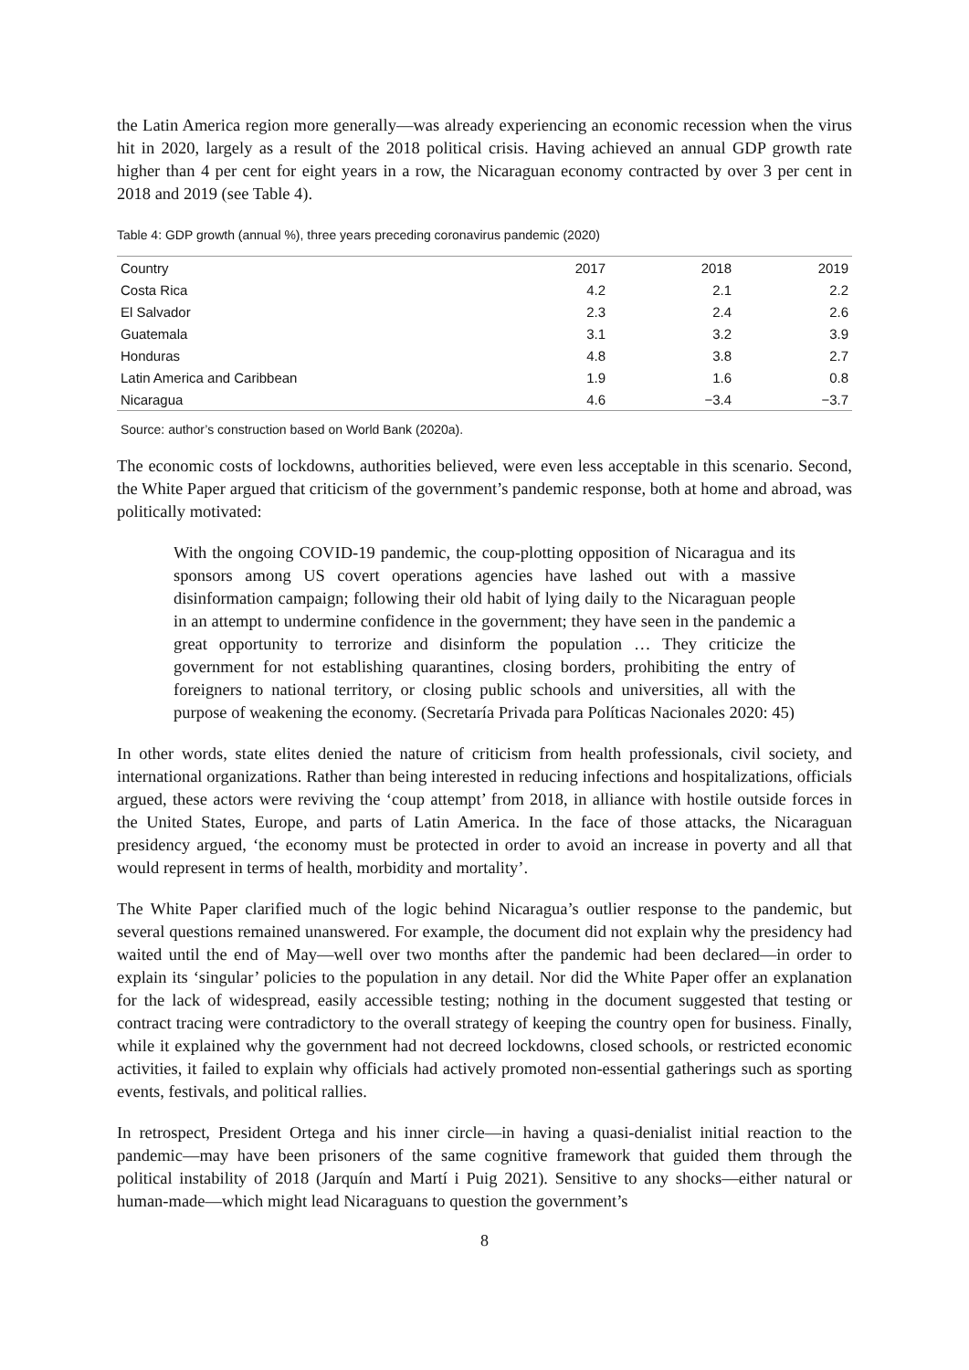the Latin America region more generally—was already experiencing an economic recession when the virus hit in 2020, largely as a result of the 2018 political crisis. Having achieved an annual GDP growth rate higher than 4 per cent for eight years in a row, the Nicaraguan economy contracted by over 3 per cent in 2018 and 2019 (see Table 4).
Table 4: GDP growth (annual %), three years preceding coronavirus pandemic (2020)
| Country | 2017 | 2018 | 2019 |
| --- | --- | --- | --- |
| Costa Rica | 4.2 | 2.1 | 2.2 |
| El Salvador | 2.3 | 2.4 | 2.6 |
| Guatemala | 3.1 | 3.2 | 3.9 |
| Honduras | 4.8 | 3.8 | 2.7 |
| Latin America and Caribbean | 1.9 | 1.6 | 0.8 |
| Nicaragua | 4.6 | −3.4 | −3.7 |
Source: author’s construction based on World Bank (2020a).
The economic costs of lockdowns, authorities believed, were even less acceptable in this scenario. Second, the White Paper argued that criticism of the government’s pandemic response, both at home and abroad, was politically motivated:
With the ongoing COVID-19 pandemic, the coup-plotting opposition of Nicaragua and its sponsors among US covert operations agencies have lashed out with a massive disinformation campaign; following their old habit of lying daily to the Nicaraguan people in an attempt to undermine confidence in the government; they have seen in the pandemic a great opportunity to terrorize and disinform the population … They criticize the government for not establishing quarantines, closing borders, prohibiting the entry of foreigners to national territory, or closing public schools and universities, all with the purpose of weakening the economy. (Secretaría Privada para Políticas Nacionales 2020: 45)
In other words, state elites denied the nature of criticism from health professionals, civil society, and international organizations. Rather than being interested in reducing infections and hospitalizations, officials argued, these actors were reviving the ‘coup attempt’ from 2018, in alliance with hostile outside forces in the United States, Europe, and parts of Latin America. In the face of those attacks, the Nicaraguan presidency argued, ‘the economy must be protected in order to avoid an increase in poverty and all that would represent in terms of health, morbidity and mortality’.
The White Paper clarified much of the logic behind Nicaragua’s outlier response to the pandemic, but several questions remained unanswered. For example, the document did not explain why the presidency had waited until the end of May—well over two months after the pandemic had been declared—in order to explain its ‘singular’ policies to the population in any detail. Nor did the White Paper offer an explanation for the lack of widespread, easily accessible testing; nothing in the document suggested that testing or contract tracing were contradictory to the overall strategy of keeping the country open for business. Finally, while it explained why the government had not decreed lockdowns, closed schools, or restricted economic activities, it failed to explain why officials had actively promoted non-essential gatherings such as sporting events, festivals, and political rallies.
In retrospect, President Ortega and his inner circle—in having a quasi-denialist initial reaction to the pandemic—may have been prisoners of the same cognitive framework that guided them through the political instability of 2018 (Jarquín and Martí i Puig 2021). Sensitive to any shocks—either natural or human-made—which might lead Nicaraguans to question the government’s
8